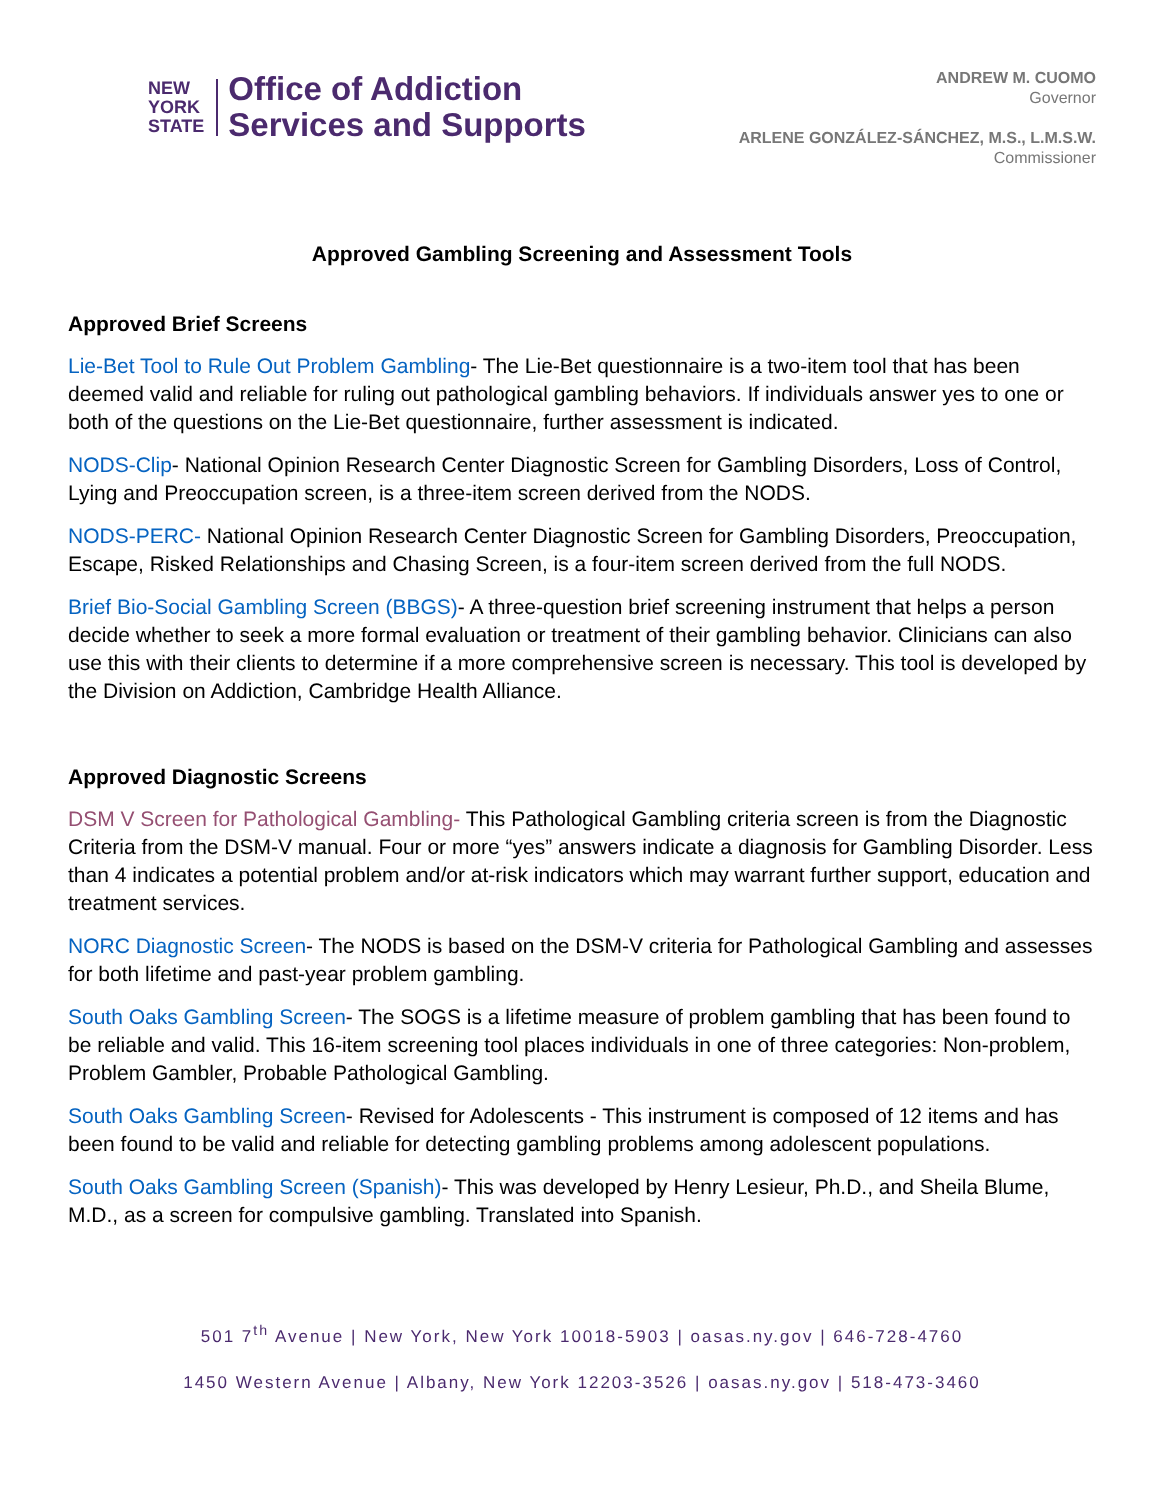NEW
YORK
STATE
Office of Addiction
Services and Supports
ANDREW M. CUOMO
Governor
ARLENE GONZÁLEZ-SÁNCHEZ, M.S., L.M.S.W.
Commissioner
Approved Gambling Screening and Assessment Tools
Approved Brief Screens
Lie-Bet Tool to Rule Out Problem Gambling- The Lie-Bet questionnaire is a two-item tool that has been deemed valid and reliable for ruling out pathological gambling behaviors. If individuals answer yes to one or both of the questions on the Lie-Bet questionnaire, further assessment is indicated.
NODS-Clip- National Opinion Research Center Diagnostic Screen for Gambling Disorders, Loss of Control, Lying and Preoccupation screen, is a three-item screen derived from the NODS.
NODS-PERC- National Opinion Research Center Diagnostic Screen for Gambling Disorders, Preoccupation, Escape, Risked Relationships and Chasing Screen, is a four-item screen derived from the full NODS.
Brief Bio-Social Gambling Screen (BBGS)- A three-question brief screening instrument that helps a person decide whether to seek a more formal evaluation or treatment of their gambling behavior. Clinicians can also use this with their clients to determine if a more comprehensive screen is necessary. This tool is developed by the Division on Addiction, Cambridge Health Alliance.
Approved Diagnostic Screens
DSM V Screen for Pathological Gambling- This Pathological Gambling criteria screen is from the Diagnostic Criteria from the DSM-V manual. Four or more “yes” answers indicate a diagnosis for Gambling Disorder. Less than 4 indicates a potential problem and/or at-risk indicators which may warrant further support, education and treatment services.
NORC Diagnostic Screen- The NODS is based on the DSM-V criteria for Pathological Gambling and assesses for both lifetime and past-year problem gambling.
South Oaks Gambling Screen- The SOGS is a lifetime measure of problem gambling that has been found to be reliable and valid. This 16-item screening tool places individuals in one of three categories: Non-problem, Problem Gambler, Probable Pathological Gambling.
South Oaks Gambling Screen- Revised for Adolescents - This instrument is composed of 12 items and has been found to be valid and reliable for detecting gambling problems among adolescent populations.
South Oaks Gambling Screen (Spanish)- This was developed by Henry Lesieur, Ph.D., and Sheila Blume, M.D., as a screen for compulsive gambling. Translated into Spanish.
501 7<sup>th</sup> Avenue | New York, New York 10018-5903 | oasas.ny.gov | 646-728-4760
1450 Western Avenue | Albany, New York 12203-3526 | oasas.ny.gov | 518-473-3460